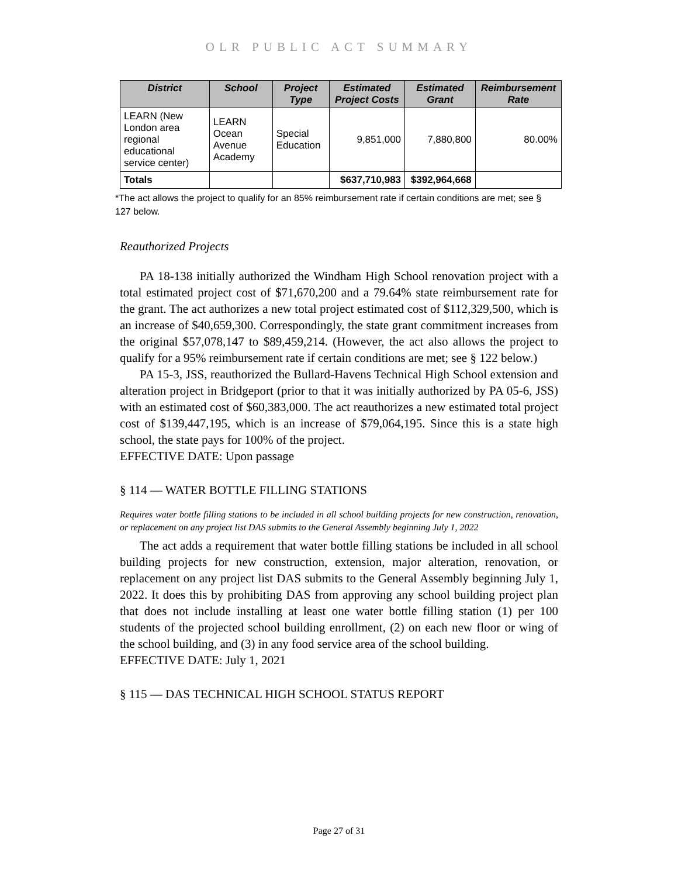OLR PUBLIC ACT SUMMARY
| District | School | Project Type | Estimated Project Costs | Estimated Grant | Reimbursement Rate |
| --- | --- | --- | --- | --- | --- |
| LEARN (New London area regional educational service center) | LEARN Ocean Avenue Academy | Special Education | 9,851,000 | 7,880,800 | 80.00% |
| Totals | | | $637,710,983 | $392,964,668 | |
*The act allows the project to qualify for an 85% reimbursement rate if certain conditions are met; see § 127 below.
Reauthorized Projects
PA 18-138 initially authorized the Windham High School renovation project with a total estimated project cost of $71,670,200 and a 79.64% state reimbursement rate for the grant. The act authorizes a new total project estimated cost of $112,329,500, which is an increase of $40,659,300. Correspondingly, the state grant commitment increases from the original $57,078,147 to $89,459,214. (However, the act also allows the project to qualify for a 95% reimbursement rate if certain conditions are met; see § 122 below.)
PA 15-3, JSS, reauthorized the Bullard-Havens Technical High School extension and alteration project in Bridgeport (prior to that it was initially authorized by PA 05-6, JSS) with an estimated cost of $60,383,000. The act reauthorizes a new estimated total project cost of $139,447,195, which is an increase of $79,064,195. Since this is a state high school, the state pays for 100% of the project.
EFFECTIVE DATE: Upon passage
§ 114 — WATER BOTTLE FILLING STATIONS
Requires water bottle filling stations to be included in all school building projects for new construction, renovation, or replacement on any project list DAS submits to the General Assembly beginning July 1, 2022
The act adds a requirement that water bottle filling stations be included in all school building projects for new construction, extension, major alteration, renovation, or replacement on any project list DAS submits to the General Assembly beginning July 1, 2022. It does this by prohibiting DAS from approving any school building project plan that does not include installing at least one water bottle filling station (1) per 100 students of the projected school building enrollment, (2) on each new floor or wing of the school building, and (3) in any food service area of the school building.
EFFECTIVE DATE: July 1, 2021
§ 115 — DAS TECHNICAL HIGH SCHOOL STATUS REPORT
Page 27 of 31